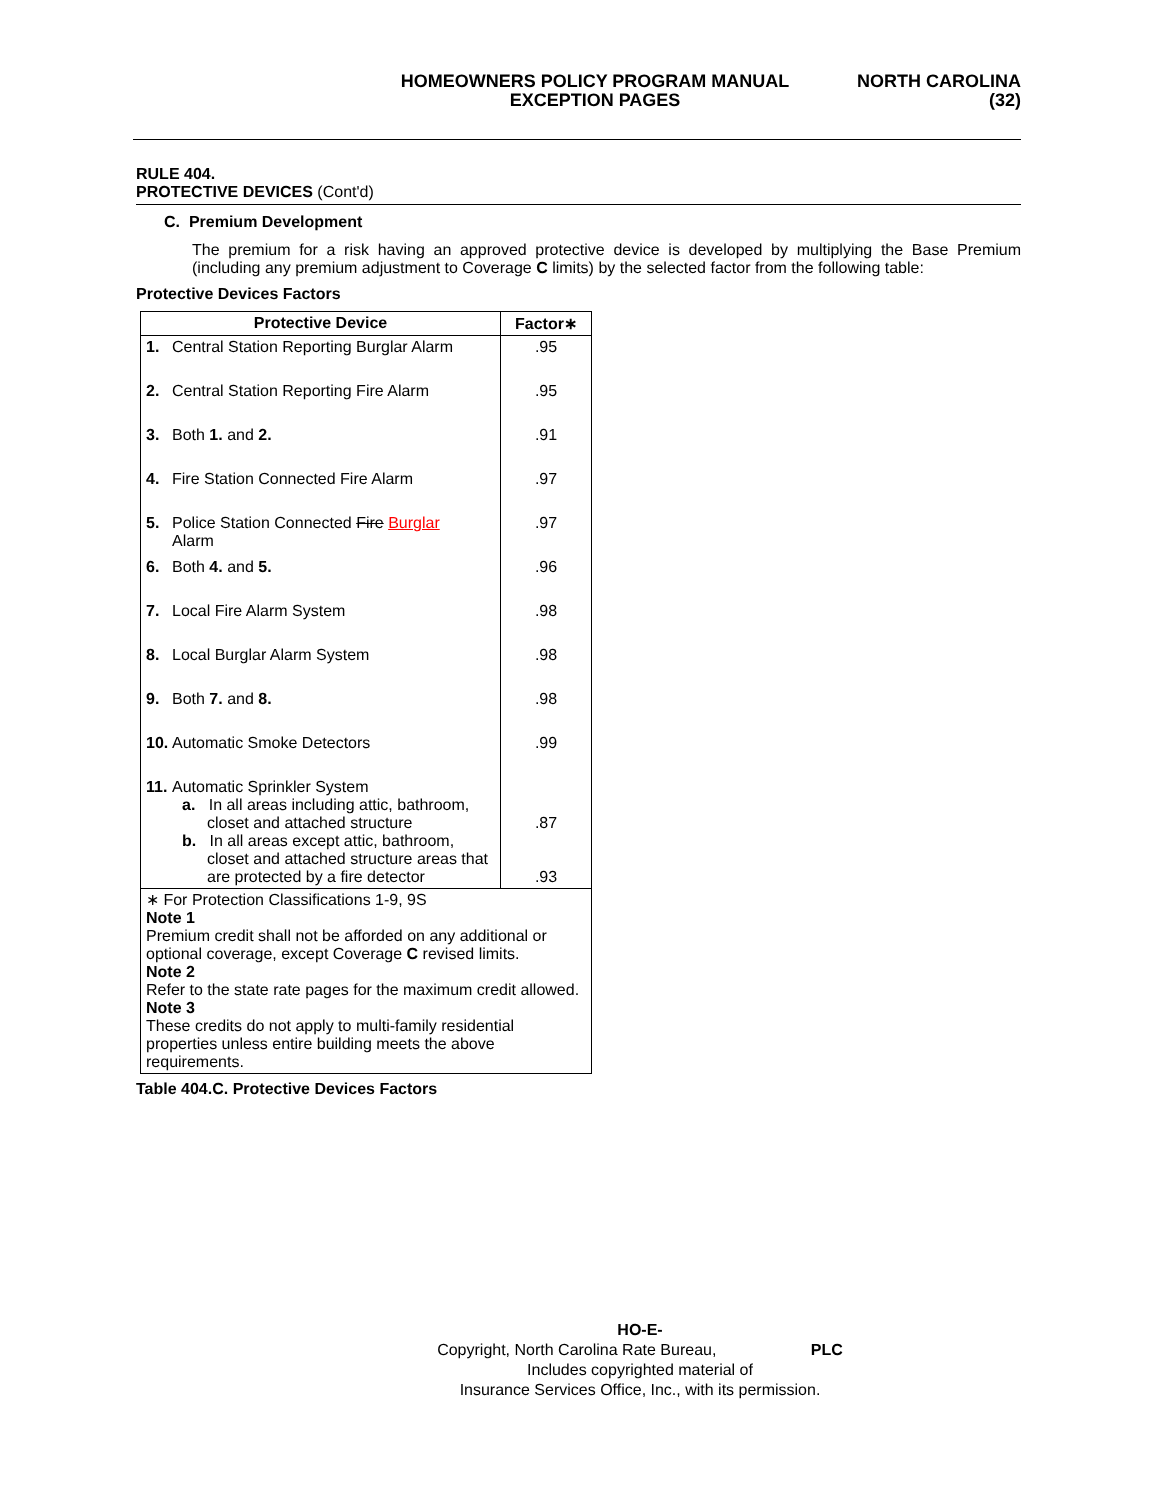HOMEOWNERS POLICY PROGRAM MANUAL
EXCEPTION PAGES
NORTH CAROLINA
(32)
RULE 404.
PROTECTIVE DEVICES (Cont'd)
C. Premium Development
The premium for a risk having an approved protective device is developed by multiplying the Base Premium (including any premium adjustment to Coverage C limits) by the selected factor from the following table:
Protective Devices Factors
| Protective Device | Factor∗ |
| --- | --- |
| 1. Central Station Reporting Burglar Alarm | .95 |
| 2. Central Station Reporting Fire Alarm | .95 |
| 3. Both 1. and 2. | .91 |
| 4. Fire Station Connected Fire Alarm | .97 |
| 5. Police Station Connected Fire Burglar Alarm | .97 |
| 6. Both 4. and 5. | .96 |
| 7. Local Fire Alarm System | .98 |
| 8. Local Burglar Alarm System | .98 |
| 9. Both 7. and 8. | .98 |
| 10. Automatic Smoke Detectors | .99 |
| 11. Automatic Sprinkler System a. In all areas including attic, bathroom, closet and attached structure b. In all areas except attic, bathroom, closet and attached structure areas that are protected by a fire detector | .87 .93 |
| ∗ For Protection Classifications 1-9, 9S Note 1 Premium credit shall not be afforded on any additional or optional coverage, except Coverage C revised limits. Note 2 Refer to the state rate pages for the maximum credit allowed. Note 3 These credits do not apply to multi-family residential properties unless entire building meets the above requirements. | |
Table 404.C. Protective Devices Factors
HO-E-
Copyright, North Carolina Rate Bureau, PLC
Includes copyrighted material of
Insurance Services Office, Inc., with its permission.